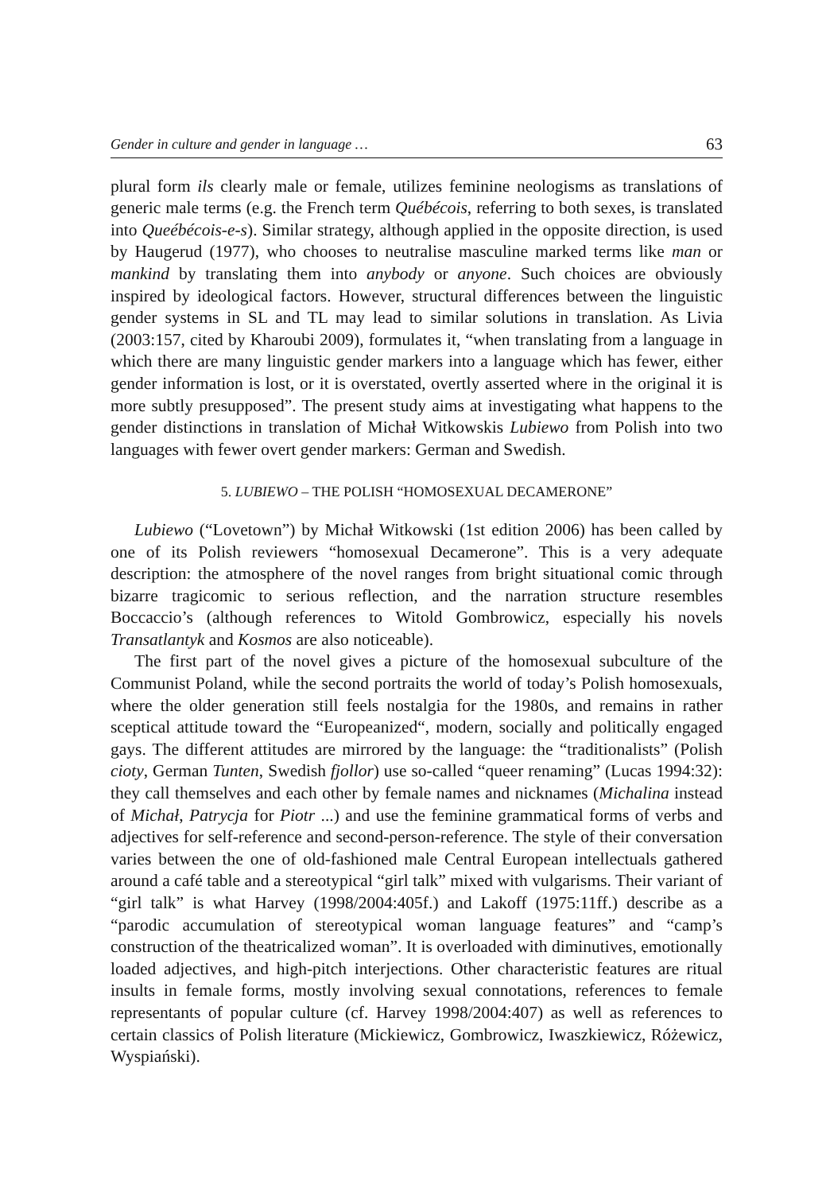Gender in culture and gender in language … 63
plural form ils clearly male or female, utilizes feminine neologisms as translations of generic male terms (e.g. the French term Québécois, referring to both sexes, is translated into Queébécois-e-s). Similar strategy, although applied in the opposite direction, is used by Haugerud (1977), who chooses to neutralise masculine marked terms like man or mankind by translating them into anybody or anyone. Such choices are obviously inspired by ideological factors. However, structural differences between the linguistic gender systems in SL and TL may lead to similar solutions in translation. As Livia (2003:157, cited by Kharoubi 2009), formulates it, “when translating from a language in which there are many linguistic gender markers into a language which has fewer, either gender information is lost, or it is overstated, overtly asserted where in the original it is more subtly presupposed”. The present study aims at investigating what happens to the gender distinctions in translation of Michał Witkowskis Lubiewo from Polish into two languages with fewer overt gender markers: German and Swedish.
5. LUBIEWO – THE POLISH “HOMOSEXUAL DECAMERONE”
Lubiewo (“Lovetown”) by Michał Witkowski (1st edition 2006) has been called by one of its Polish reviewers “homosexual Decamerone”. This is a very adequate description: the atmosphere of the novel ranges from bright situational comic through bizarre tragicomic to serious reflection, and the narration structure resembles Boccaccio’s (although references to Witold Gombrowicz, especially his novels Transatlantyk and Kosmos are also noticeable).
The first part of the novel gives a picture of the homosexual subculture of the Communist Poland, while the second portraits the world of today’s Polish homosexuals, where the older generation still feels nostalgia for the 1980s, and remains in rather sceptical attitude toward the “Europeanized“, modern, socially and politically engaged gays. The different attitudes are mirrored by the language: the “traditionalists” (Polish cioty, German Tunten, Swedish fjollor) use so-called “queer renaming” (Lucas 1994:32): they call themselves and each other by female names and nicknames (Michalina instead of Michał, Patrycja for Piotr ...) and use the feminine grammatical forms of verbs and adjectives for self-reference and second-person-reference. The style of their conversation varies between the one of old-fashioned male Central European intellectuals gathered around a café table and a stereotypical “girl talk” mixed with vulgarisms. Their variant of “girl talk” is what Harvey (1998/2004:405f.) and Lakoff (1975:11ff.) describe as a “parodic accumulation of stereotypical woman language features” and “camp’s construction of the theatricalized woman”. It is overloaded with diminutives, emotionally loaded adjectives, and high-pitch interjections. Other characteristic features are ritual insults in female forms, mostly involving sexual connotations, references to female representants of popular culture (cf. Harvey 1998/2004:407) as well as references to certain classics of Polish literature (Mickiewicz, Gombrowicz, Iwaszkiewicz, Różewicz, Wyspiański).